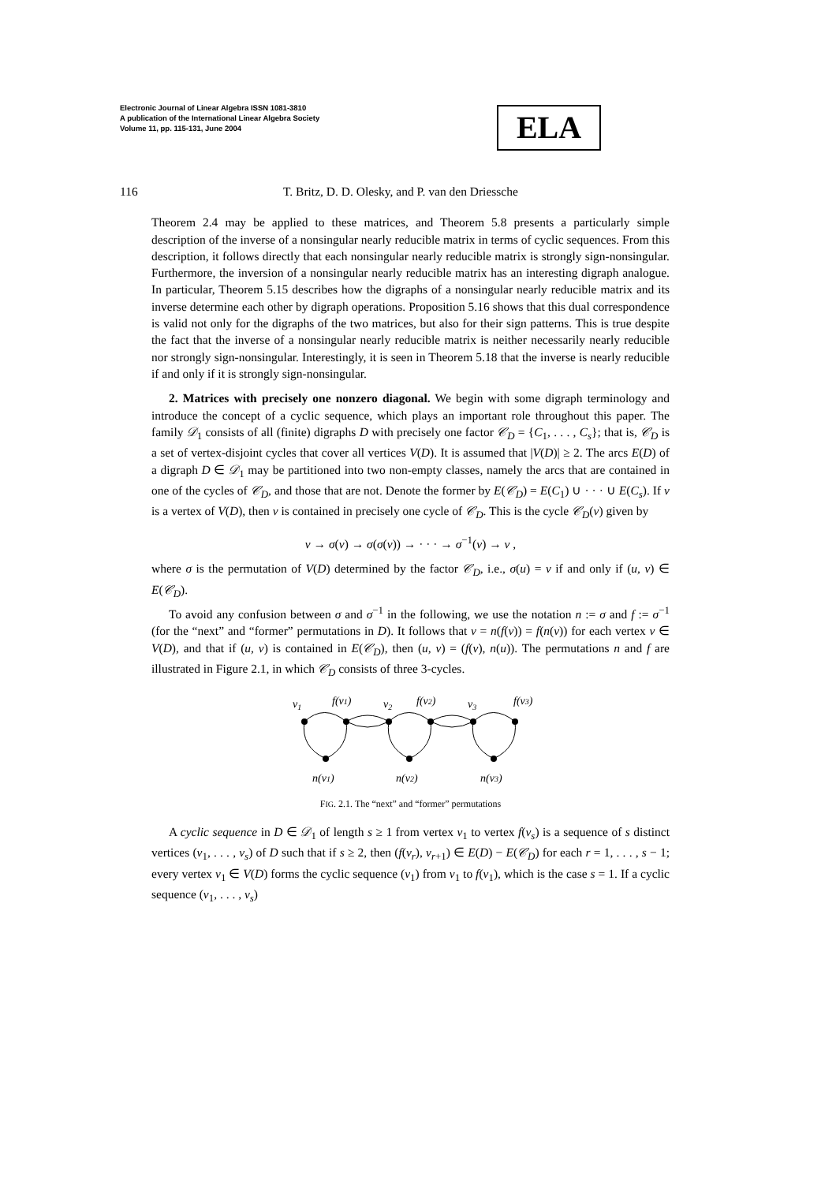Electronic Journal of Linear Algebra ISSN 1081-3810
A publication of the International Linear Algebra Society
Volume 11, pp. 115-131, June 2004
ELA
116 T. Britz, D. D. Olesky, and P. van den Driessche
Theorem 2.4 may be applied to these matrices, and Theorem 5.8 presents a particularly simple description of the inverse of a nonsingular nearly reducible matrix in terms of cyclic sequences. From this description, it follows directly that each nonsingular nearly reducible matrix is strongly sign-nonsingular. Furthermore, the inversion of a nonsingular nearly reducible matrix has an interesting digraph analogue. In particular, Theorem 5.15 describes how the digraphs of a nonsingular nearly reducible matrix and its inverse determine each other by digraph operations. Proposition 5.16 shows that this dual correspondence is valid not only for the digraphs of the two matrices, but also for their sign patterns. This is true despite the fact that the inverse of a nonsingular nearly reducible matrix is neither necessarily nearly reducible nor strongly sign-nonsingular. Interestingly, it is seen in Theorem 5.18 that the inverse is nearly reducible if and only if it is strongly sign-nonsingular.
2. Matrices with precisely one nonzero diagonal. We begin with some digraph terminology and introduce the concept of a cyclic sequence, which plays an important role throughout this paper. The family 𝒟<sub>1</sub> consists of all (finite) digraphs D with precisely one factor 𝒞<sub>D</sub> = {C<sub>1</sub>, . . . , C<sub>s</sub>}; that is, 𝒞<sub>D</sub> is a set of vertex-disjoint cycles that cover all vertices V(D). It is assumed that |V(D)| ≥ 2. The arcs E(D) of a digraph D ∈ 𝒟<sub>1</sub> may be partitioned into two non-empty classes, namely the arcs that are contained in one of the cycles of 𝒞<sub>D</sub>, and those that are not. Denote the former by E(𝒞<sub>D</sub>) = E(C<sub>1</sub>) ∪ · · · ∪ E(C<sub>s</sub>). If v is a vertex of V(D), then v is contained in precisely one cycle of 𝒞<sub>D</sub>. This is the cycle 𝒞<sub>D</sub>(v) given by
v → σ(v) → σ(σ(v)) → · · · → σ<sup>−1</sup>(v) → v ,
where σ is the permutation of V(D) determined by the factor 𝒞<sub>D</sub>, i.e., σ(u) = v if and only if (u, v) ∈ E(𝒞<sub>D</sub>).
To avoid any confusion between σ and σ<sup>−1</sup> in the following, we use the notation n := σ and f := σ<sup>−1</sup> (for the “next” and “former” permutations in D). It follows that v = n(f(v)) = f(n(v)) for each vertex v ∈ V(D), and that if (u, v) is contained in E(𝒞<sub>D</sub>), then (u, v) = (f(v), n(u)). The permutations n and f are illustrated in Figure 2.1, in which 𝒞<sub>D</sub> consists of three 3-cycles.
v1
f(v1)
v2
f(v2)
v3
f(v3)
n(v1)
n(v2)
n(v3)
FIG. 2.1. The “next” and “former” permutations
A cyclic sequence in D ∈ 𝒟<sub>1</sub> of length s ≥ 1 from vertex v<sub>1</sub> to vertex f(v<sub>s</sub>) is a sequence of s distinct vertices (v<sub>1</sub>, . . . , v<sub>s</sub>) of D such that if s ≥ 2, then (f(v<sub>r</sub>), v<sub>r+1</sub>) ∈ E(D) − E(𝒞<sub>D</sub>) for each r = 1, . . . , s − 1; every vertex v<sub>1</sub> ∈ V(D) forms the cyclic sequence (v<sub>1</sub>) from v<sub>1</sub> to f(v<sub>1</sub>), which is the case s = 1. If a cyclic sequence (v<sub>1</sub>, . . . , v<sub>s</sub>)